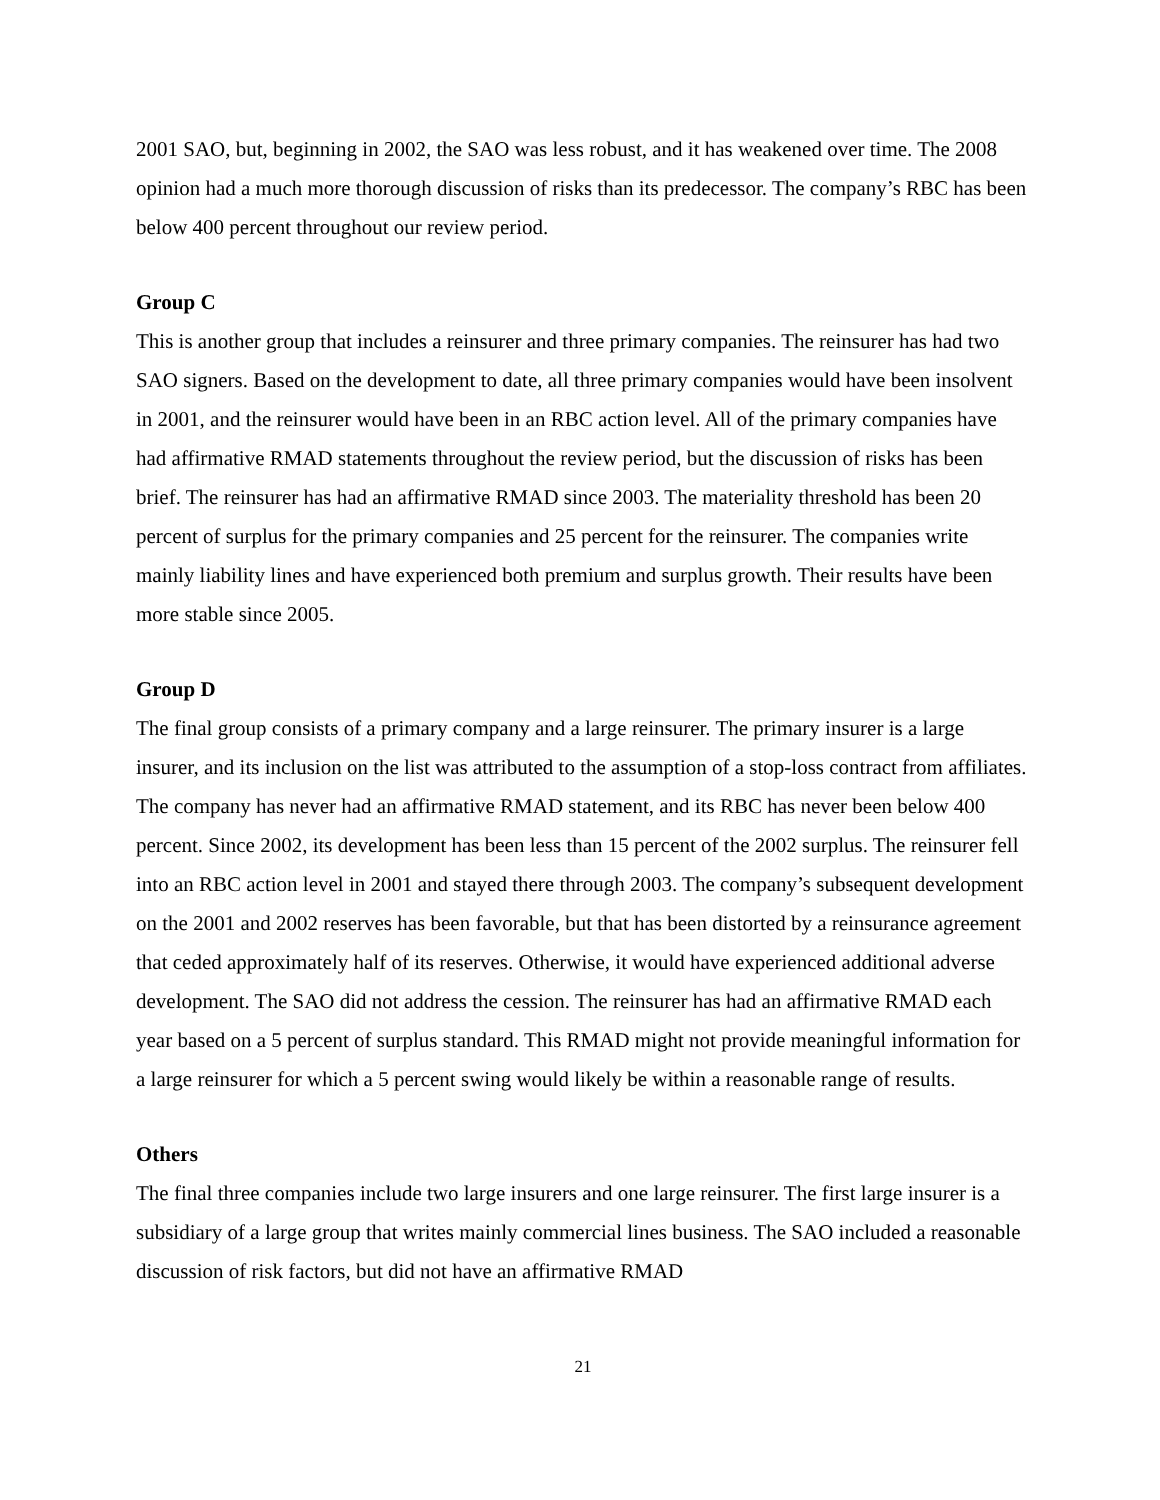2001 SAO, but, beginning in 2002, the SAO was less robust, and it has weakened over time. The 2008 opinion had a much more thorough discussion of risks than its predecessor. The company’s RBC has been below 400 percent throughout our review period.
Group C
This is another group that includes a reinsurer and three primary companies. The reinsurer has had two SAO signers. Based on the development to date, all three primary companies would have been insolvent in 2001, and the reinsurer would have been in an RBC action level. All of the primary companies have had affirmative RMAD statements throughout the review period, but the discussion of risks has been brief. The reinsurer has had an affirmative RMAD since 2003. The materiality threshold has been 20 percent of surplus for the primary companies and 25 percent for the reinsurer. The companies write mainly liability lines and have experienced both premium and surplus growth. Their results have been more stable since 2005.
Group D
The final group consists of a primary company and a large reinsurer. The primary insurer is a large insurer, and its inclusion on the list was attributed to the assumption of a stop-loss contract from affiliates. The company has never had an affirmative RMAD statement, and its RBC has never been below 400 percent. Since 2002, its development has been less than 15 percent of the 2002 surplus. The reinsurer fell into an RBC action level in 2001 and stayed there through 2003. The company’s subsequent development on the 2001 and 2002 reserves has been favorable, but that has been distorted by a reinsurance agreement that ceded approximately half of its reserves. Otherwise, it would have experienced additional adverse development. The SAO did not address the cession. The reinsurer has had an affirmative RMAD each year based on a 5 percent of surplus standard. This RMAD might not provide meaningful information for a large reinsurer for which a 5 percent swing would likely be within a reasonable range of results.
Others
The final three companies include two large insurers and one large reinsurer. The first large insurer is a subsidiary of a large group that writes mainly commercial lines business. The SAO included a reasonable discussion of risk factors, but did not have an affirmative RMAD
21